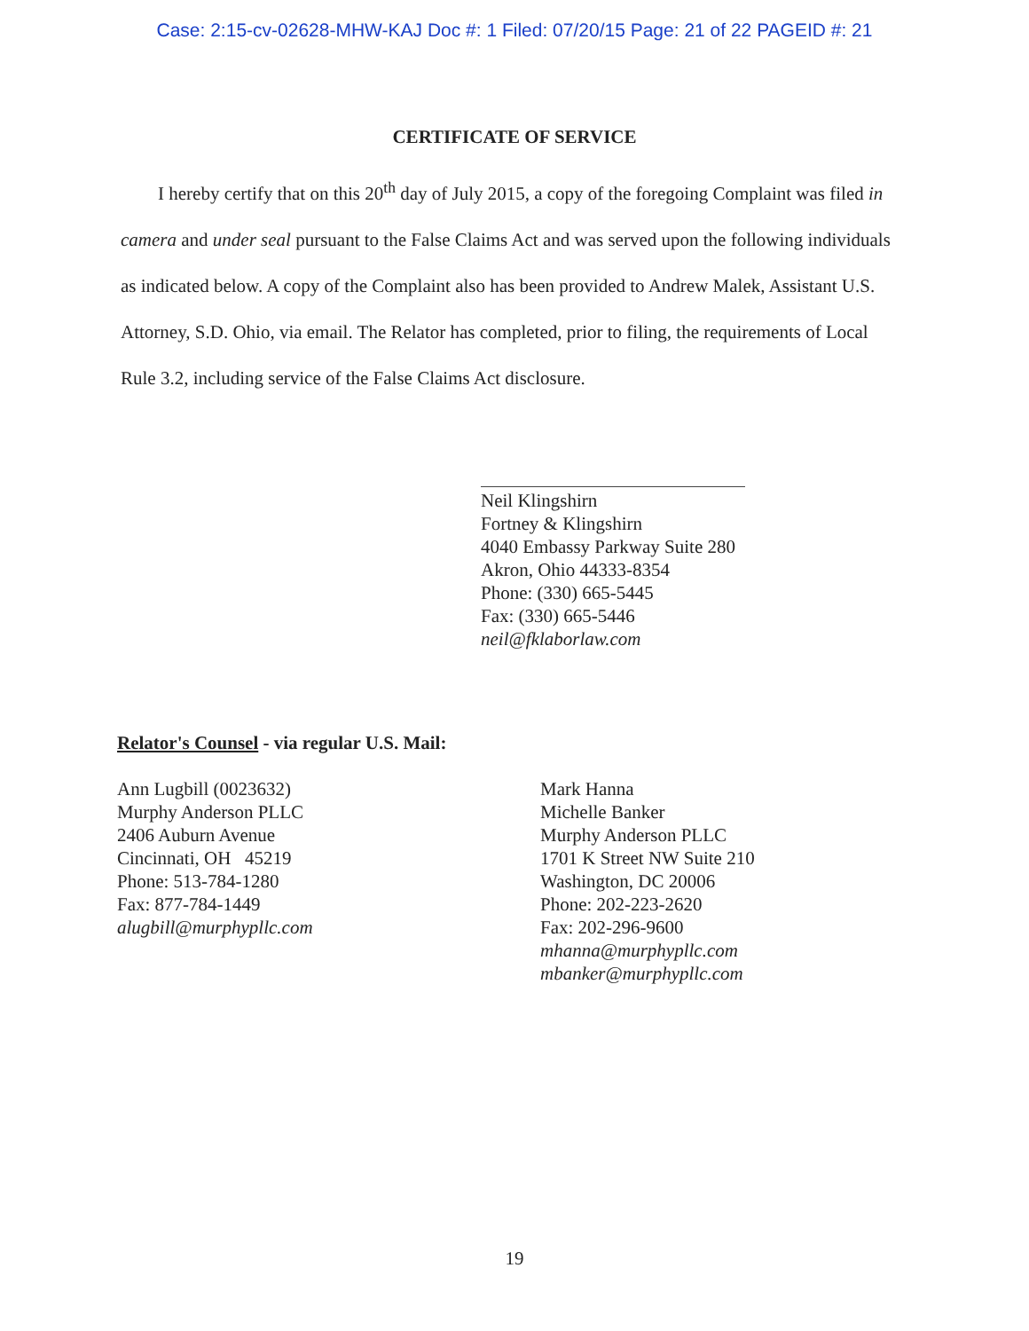Case: 2:15-cv-02628-MHW-KAJ Doc #: 1 Filed: 07/20/15 Page: 21 of 22 PAGEID #: 21
CERTIFICATE OF SERVICE
I hereby certify that on this 20<sup>th</sup> day of July 2015, a copy of the foregoing Complaint was filed in camera and under seal pursuant to the False Claims Act and was served upon the following individuals as indicated below. A copy of the Complaint also has been provided to Andrew Malek, Assistant U.S. Attorney, S.D. Ohio, via email. The Relator has completed, prior to filing, the requirements of Local Rule 3.2, including service of the False Claims Act disclosure.
Neil Klingshirn
Fortney & Klingshirn
4040 Embassy Parkway Suite 280
Akron, Ohio 44333-8354
Phone: (330) 665-5445
Fax: (330) 665-5446
neil@fklaborlaw.com
Relator's Counsel - via regular U.S. Mail:
Ann Lugbill (0023632)
Murphy Anderson PLLC
2406 Auburn Avenue
Cincinnati, OH 45219
Phone: 513-784-1280
Fax: 877-784-1449
alugbill@murphypllc.com
Mark Hanna
Michelle Banker
Murphy Anderson PLLC
1701 K Street NW Suite 210
Washington, DC 20006
Phone: 202-223-2620
Fax: 202-296-9600
mhanna@murphypllc.com
mbanker@murphypllc.com
19